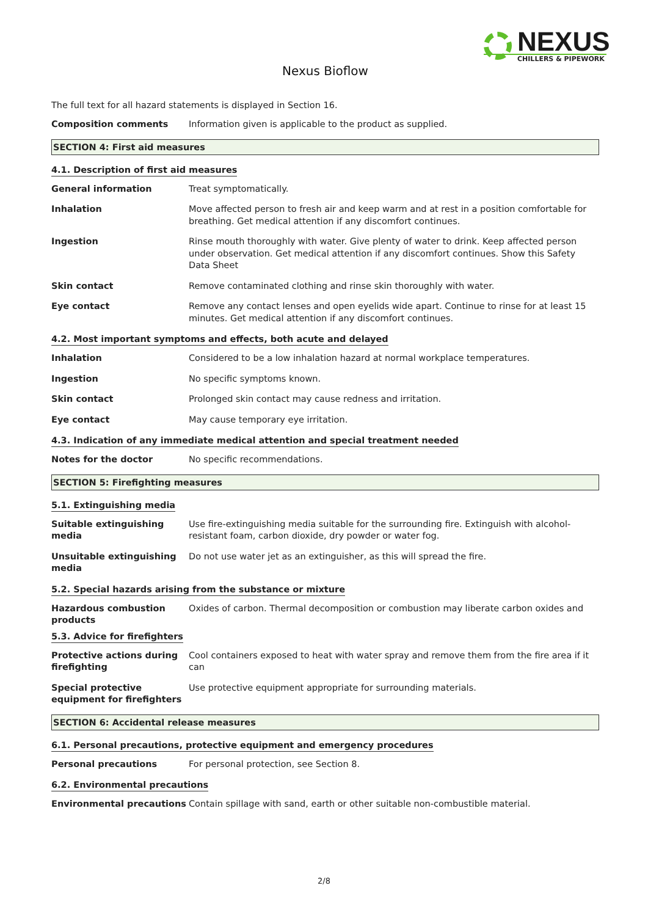NEXUS
CHILLERS & PIPEWORK
Nexus Bioflow
The full text for all hazard statements is displayed in Section 16.
Composition comments Information given is applicable to the product as supplied.
SECTION 4: First aid measures
4.1. Description of first aid measures
General information Treat symptomatically.
Inhalation Move affected person to fresh air and keep warm and at rest in a position comfortable for breathing. Get medical attention if any discomfort continues.
Ingestion Rinse mouth thoroughly with water. Give plenty of water to drink. Keep affected person under observation. Get medical attention if any discomfort continues. Show this Safety Data Sheet
Skin contact Remove contaminated clothing and rinse skin thoroughly with water.
Eye contact Remove any contact lenses and open eyelids wide apart. Continue to rinse for at least 15 minutes. Get medical attention if any discomfort continues.
4.2. Most important symptoms and effects, both acute and delayed
Inhalation Considered to be a low inhalation hazard at normal workplace temperatures.
Ingestion No specific symptoms known.
Skin contact Prolonged skin contact may cause redness and irritation.
Eye contact May cause temporary eye irritation.
4.3. Indication of any immediate medical attention and special treatment needed
Notes for the doctor No specific recommendations.
SECTION 5: Firefighting measures
5.1. Extinguishing media
Suitable extinguishing media
Use fire-extinguishing media suitable for the surrounding fire. Extinguish with alcohol-resistant foam, carbon dioxide, dry powder or water fog.
Unsuitable extinguishing media
Do not use water jet as an extinguisher, as this will spread the fire.
5.2. Special hazards arising from the substance or mixture
Hazardous combustion products
Oxides of carbon. Thermal decomposition or combustion may liberate carbon oxides and
5.3. Advice for firefighters
Protective actions during firefighting
Cool containers exposed to heat with water spray and remove them from the fire area if it can
Special protective equipment for firefighters
Use protective equipment appropriate for surrounding materials.
SECTION 6: Accidental release measures
6.1. Personal precautions, protective equipment and emergency procedures
Personal precautions For personal protection, see Section 8.
6.2. Environmental precautions
Environmental precautions Contain spillage with sand, earth or other suitable non-combustible material.
2/8